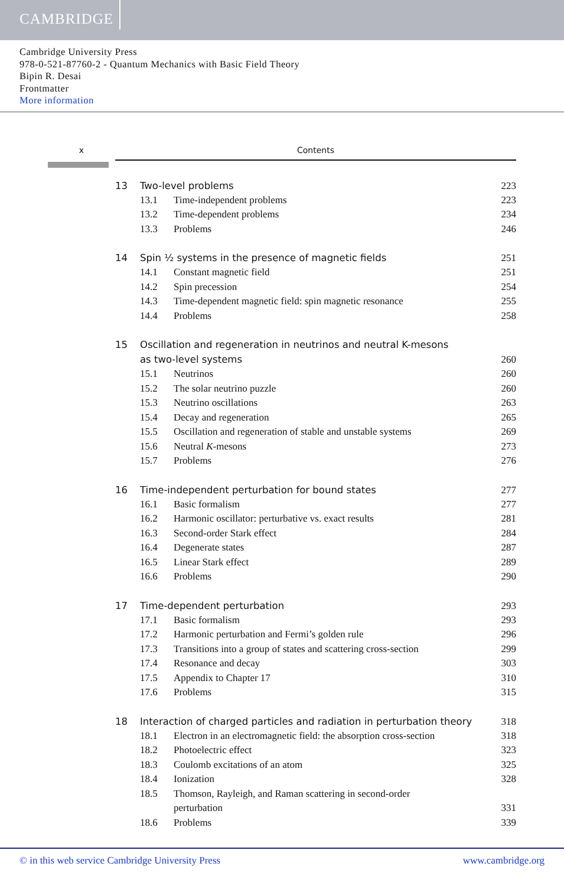CAMBRIDGE
Cambridge University Press
978-0-521-87760-2 - Quantum Mechanics with Basic Field Theory
Bipin R. Desai
Frontmatter
More information
x Contents
13 Two-level problems 223
13.1 Time-independent problems 223
13.2 Time-dependent problems 234
13.3 Problems 246
14 Spin ½ systems in the presence of magnetic fields 251
14.1 Constant magnetic field 251
14.2 Spin precession 254
14.3 Time-dependent magnetic field: spin magnetic resonance 255
14.4 Problems 258
15 Oscillation and regeneration in neutrinos and neutral K-mesons
as two-level systems
260
15.1 Neutrinos 260
15.2 The solar neutrino puzzle 260
15.3 Neutrino oscillations 263
15.4 Decay and regeneration 265
15.5 Oscillation and regeneration of stable and unstable systems 269
15.6 Neutral K-mesons 273
15.7 Problems 276
16 Time-independent perturbation for bound states 277
16.1 Basic formalism 277
16.2 Harmonic oscillator: perturbative vs. exact results 281
16.3 Second-order Stark effect 284
16.4 Degenerate states 287
16.5 Linear Stark effect 289
16.6 Problems 290
17 Time-dependent perturbation 293
17.1 Basic formalism 293
17.2 Harmonic perturbation and Fermi’s golden rule 296
17.3 Transitions into a group of states and scattering cross-section 299
17.4 Resonance and decay 303
17.5 Appendix to Chapter 17 310
17.6 Problems 315
18 Interaction of charged particles and radiation in perturbation theory 318
18.1 Electron in an electromagnetic field: the absorption cross-section 318
18.2 Photoelectric effect 323
18.3 Coulomb excitations of an atom 325
18.4 Ionization 328
18.5 Thomson, Rayleigh, and Raman scattering in second-order
perturbation
331
18.6 Problems 339
© in this web service Cambridge University Press www.cambridge.org